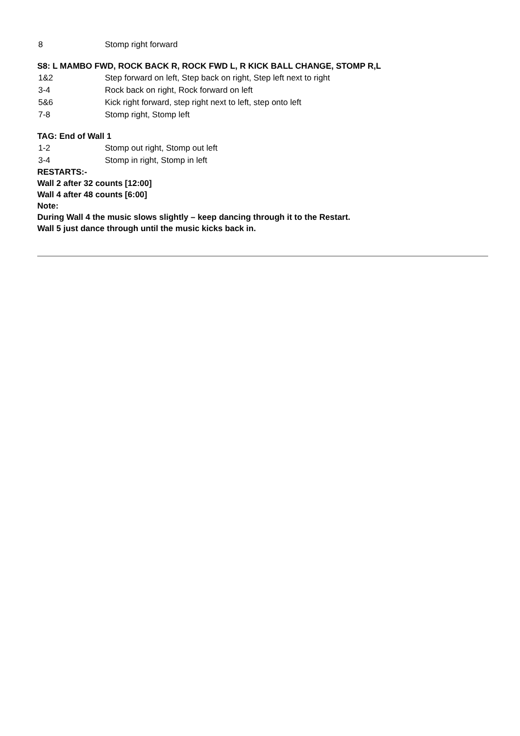8 Stomp right forward
S8: L MAMBO FWD, ROCK BACK R, ROCK FWD L, R KICK BALL CHANGE, STOMP R,L
1&2 Step forward on left, Step back on right, Step left next to right
3-4 Rock back on right, Rock forward on left
5&6 Kick right forward, step right next to left, step onto left
7-8 Stomp right, Stomp left
TAG: End of Wall 1
1-2 Stomp out right, Stomp out left
3-4 Stomp in right, Stomp in left
RESTARTS:-
Wall 2 after 32 counts [12:00]
Wall 4 after 48 counts [6:00]
Note:
During Wall 4 the music slows slightly – keep dancing through it to the Restart.
Wall 5 just dance through until the music kicks back in.